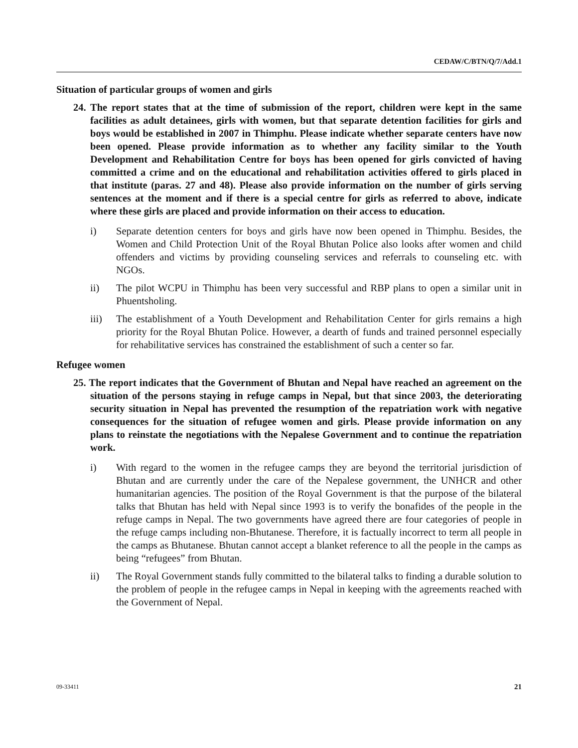CEDAW/C/BTN/Q/7/Add.1
Situation of particular groups of women and girls
24. The report states that at the time of submission of the report, children were kept in the same facilities as adult detainees, girls with women, but that separate detention facilities for girls and boys would be established in 2007 in Thimphu. Please indicate whether separate centers have now been opened. Please provide information as to whether any facility similar to the Youth Development and Rehabilitation Centre for boys has been opened for girls convicted of having committed a crime and on the educational and rehabilitation activities offered to girls placed in that institute (paras. 27 and 48). Please also provide information on the number of girls serving sentences at the moment and if there is a special centre for girls as referred to above, indicate where these girls are placed and provide information on their access to education.
i) Separate detention centers for boys and girls have now been opened in Thimphu. Besides, the Women and Child Protection Unit of the Royal Bhutan Police also looks after women and child offenders and victims by providing counseling services and referrals to counseling etc. with NGOs.
ii) The pilot WCPU in Thimphu has been very successful and RBP plans to open a similar unit in Phuentsholing.
iii) The establishment of a Youth Development and Rehabilitation Center for girls remains a high priority for the Royal Bhutan Police. However, a dearth of funds and trained personnel especially for rehabilitative services has constrained the establishment of such a center so far.
Refugee women
25. The report indicates that the Government of Bhutan and Nepal have reached an agreement on the situation of the persons staying in refuge camps in Nepal, but that since 2003, the deteriorating security situation in Nepal has prevented the resumption of the repatriation work with negative consequences for the situation of refugee women and girls. Please provide information on any plans to reinstate the negotiations with the Nepalese Government and to continue the repatriation work.
i) With regard to the women in the refugee camps they are beyond the territorial jurisdiction of Bhutan and are currently under the care of the Nepalese government, the UNHCR and other humanitarian agencies. The position of the Royal Government is that the purpose of the bilateral talks that Bhutan has held with Nepal since 1993 is to verify the bonafides of the people in the refuge camps in Nepal. The two governments have agreed there are four categories of people in the refuge camps including non-Bhutanese. Therefore, it is factually incorrect to term all people in the camps as Bhutanese. Bhutan cannot accept a blanket reference to all the people in the camps as being “refugees” from Bhutan.
ii) The Royal Government stands fully committed to the bilateral talks to finding a durable solution to the problem of people in the refugee camps in Nepal in keeping with the agreements reached with the Government of Nepal.
09-33411 21